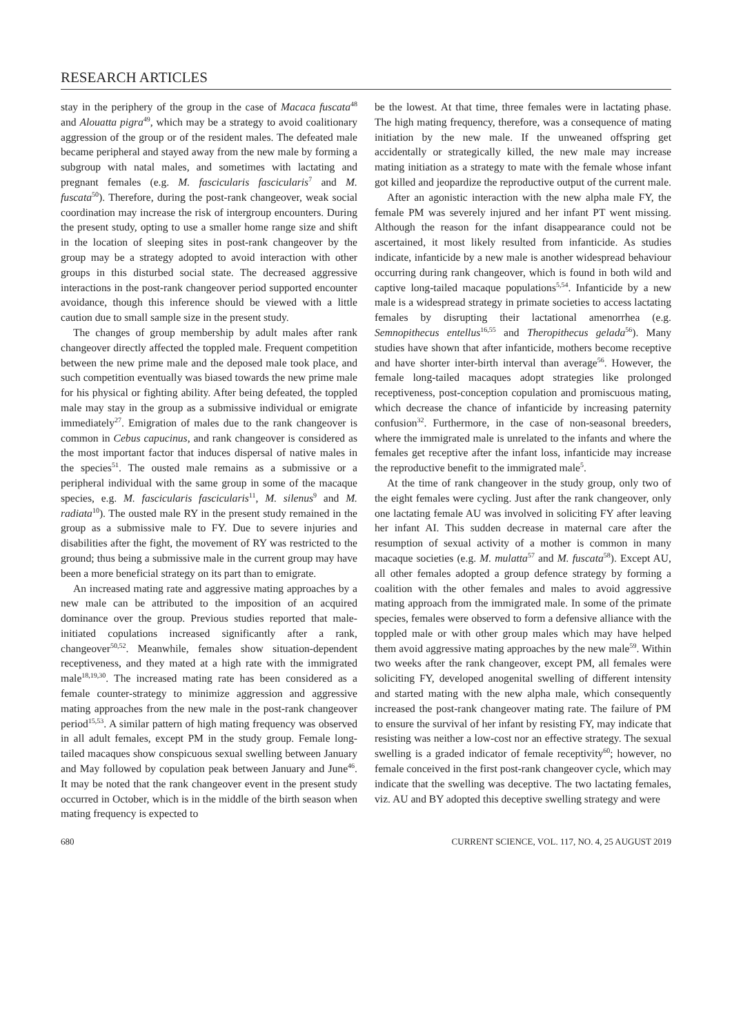RESEARCH ARTICLES
stay in the periphery of the group in the case of Macaca fuscata<sup>48</sup> and Alouatta pigra<sup>49</sup>, which may be a strategy to avoid coalitionary aggression of the group or of the resident males. The defeated male became peripheral and stayed away from the new male by forming a subgroup with natal males, and sometimes with lactating and pregnant females (e.g. M. fascicularis fascicularis<sup>7</sup> and M. fuscata<sup>50</sup>). Therefore, during the post-rank changeover, weak social coordination may increase the risk of intergroup encounters. During the present study, opting to use a smaller home range size and shift in the location of sleeping sites in post-rank changeover by the group may be a strategy adopted to avoid interaction with other groups in this disturbed social state. The decreased aggressive interactions in the post-rank changeover period supported encounter avoidance, though this inference should be viewed with a little caution due to small sample size in the present study.
The changes of group membership by adult males after rank changeover directly affected the toppled male. Frequent competition between the new prime male and the deposed male took place, and such competition eventually was biased towards the new prime male for his physical or fighting ability. After being defeated, the toppled male may stay in the group as a submissive individual or emigrate immediately<sup>27</sup>. Emigration of males due to the rank changeover is common in Cebus capucinus, and rank changeover is considered as the most important factor that induces dispersal of native males in the species<sup>51</sup>. The ousted male remains as a submissive or a peripheral individual with the same group in some of the macaque species, e.g. M. fascicularis fascicularis<sup>11</sup>, M. silenus<sup>9</sup> and M. radiata<sup>10</sup>). The ousted male RY in the present study remained in the group as a submissive male to FY. Due to severe injuries and disabilities after the fight, the movement of RY was restricted to the ground; thus being a submissive male in the current group may have been a more beneficial strategy on its part than to emigrate.
An increased mating rate and aggressive mating approaches by a new male can be attributed to the imposition of an acquired dominance over the group. Previous studies reported that male-initiated copulations increased significantly after a rank, changeover<sup>50,52</sup>. Meanwhile, females show situation-dependent receptiveness, and they mated at a high rate with the immigrated male<sup>18,19,30</sup>. The increased mating rate has been considered as a female counter-strategy to minimize aggression and aggressive mating approaches from the new male in the post-rank changeover period<sup>15,53</sup>. A similar pattern of high mating frequency was observed in all adult females, except PM in the study group. Female long-tailed macaques show conspicuous sexual swelling between January and May followed by copulation peak between January and June<sup>46</sup>. It may be noted that the rank changeover event in the present study occurred in October, which is in the middle of the birth season when mating frequency is expected to
be the lowest. At that time, three females were in lactating phase. The high mating frequency, therefore, was a consequence of mating initiation by the new male. If the unweaned offspring get accidentally or strategically killed, the new male may increase mating initiation as a strategy to mate with the female whose infant got killed and jeopardize the reproductive output of the current male.
After an agonistic interaction with the new alpha male FY, the female PM was severely injured and her infant PT went missing. Although the reason for the infant disappearance could not be ascertained, it most likely resulted from infanticide. As studies indicate, infanticide by a new male is another widespread behaviour occurring during rank changeover, which is found in both wild and captive long-tailed macaque populations<sup>5,54</sup>. Infanticide by a new male is a widespread strategy in primate societies to access lactating females by disrupting their lactational amenorrhea (e.g. Semnopithecus entellus<sup>16,55</sup> and Theropithecus gelada<sup>56</sup>). Many studies have shown that after infanticide, mothers become receptive and have shorter inter-birth interval than average<sup>56</sup>. However, the female long-tailed macaques adopt strategies like prolonged receptiveness, post-conception copulation and promiscuous mating, which decrease the chance of infanticide by increasing paternity confusion<sup>32</sup>. Furthermore, in the case of non-seasonal breeders, where the immigrated male is unrelated to the infants and where the females get receptive after the infant loss, infanticide may increase the reproductive benefit to the immigrated male<sup>5</sup>.
At the time of rank changeover in the study group, only two of the eight females were cycling. Just after the rank changeover, only one lactating female AU was involved in soliciting FY after leaving her infant AI. This sudden decrease in maternal care after the resumption of sexual activity of a mother is common in many macaque societies (e.g. M. mulatta<sup>57</sup> and M. fuscata<sup>58</sup>). Except AU, all other females adopted a group defence strategy by forming a coalition with the other females and males to avoid aggressive mating approach from the immigrated male. In some of the primate species, females were observed to form a defensive alliance with the toppled male or with other group males which may have helped them avoid aggressive mating approaches by the new male<sup>59</sup>. Within two weeks after the rank changeover, except PM, all females were soliciting FY, developed anogenital swelling of different intensity and started mating with the new alpha male, which consequently increased the post-rank changeover mating rate. The failure of PM to ensure the survival of her infant by resisting FY, may indicate that resisting was neither a low-cost nor an effective strategy. The sexual swelling is a graded indicator of female receptivity<sup>60</sup>; however, no female conceived in the first post-rank changeover cycle, which may indicate that the swelling was deceptive. The two lactating females, viz. AU and BY adopted this deceptive swelling strategy and were
680 CURRENT SCIENCE, VOL. 117, NO. 4, 25 AUGUST 2019